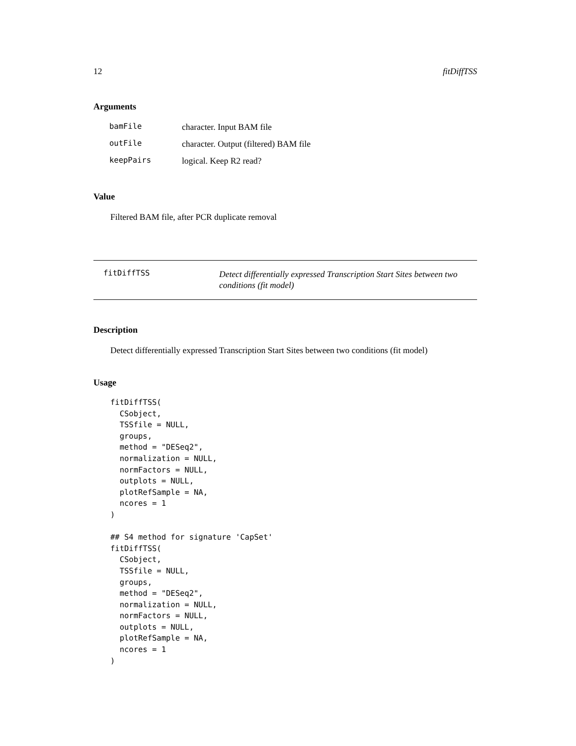12 fitDiffTSS
Arguments
| bamFile | character. Input BAM file |
| outFile | character. Output (filtered) BAM file |
| keepPairs | logical. Keep R2 read? |
Value
Filtered BAM file, after PCR duplicate removal
fitDiffTSS Detect differentially expressed Transcription Start Sites between two conditions (fit model)
Description
Detect differentially expressed Transcription Start Sites between two conditions (fit model)
Usage
fitDiffTSS(
  CSobject,
  TSSfile = NULL,
  groups,
  method = "DESeq2",
  normalization = NULL,
  normFactors = NULL,
  outplots = NULL,
  plotRefSample = NA,
  ncores = 1
)

## S4 method for signature 'CapSet'
fitDiffTSS(
  CSobject,
  TSSfile = NULL,
  groups,
  method = "DESeq2",
  normalization = NULL,
  normFactors = NULL,
  outplots = NULL,
  plotRefSample = NA,
  ncores = 1
)